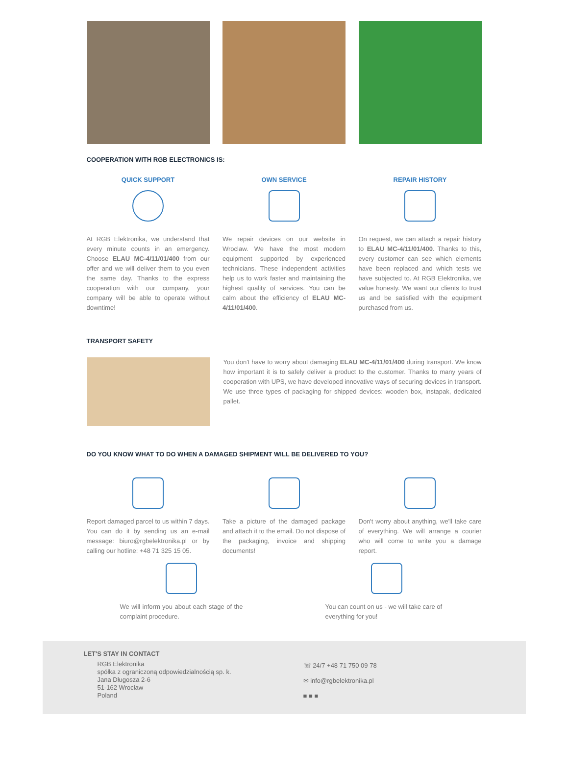COOPERATION WITH RGB ELECTRONICS IS:
QUICK SUPPORT
At RGB Elektronika, we understand that every minute counts in an emergency. Choose ELAU MC-4/11/01/400 from our offer and we will deliver them to you even the same day. Thanks to the express cooperation with our company, your company will be able to operate without downtime!
OWN SERVICE
We repair devices on our website in Wroclaw. We have the most modern equipment supported by experienced technicians. These independent activities help us to work faster and maintaining the highest quality of services. You can be calm about the efficiency of ELAU MC-4/11/01/400.
REPAIR HISTORY
On request, we can attach a repair history to ELAU MC-4/11/01/400. Thanks to this, every customer can see which elements have been replaced and which tests we have subjected to. At RGB Elektronika, we value honesty. We want our clients to trust us and be satisfied with the equipment purchased from us.
TRANSPORT SAFETY
You don't have to worry about damaging ELAU MC-4/11/01/400 during transport. We know how important it is to safely deliver a product to the customer. Thanks to many years of cooperation with UPS, we have developed innovative ways of securing devices in transport. We use three types of packaging for shipped devices: wooden box, instapak, dedicated pallet.
DO YOU KNOW WHAT TO DO WHEN A DAMAGED SHIPMENT WILL BE DELIVERED TO YOU?
Report damaged parcel to us within 7 days. You can do it by sending us an e-mail message: biuro@rgbelektronika.pl or by calling our hotline: +48 71 325 15 05.
Take a picture of the damaged package and attach it to the email. Do not dispose of the packaging, invoice and shipping documents!
Don't worry about anything, we'll take care of everything. We will arrange a courier who will come to write you a damage report.
We will inform you about each stage of the complaint procedure.
You can count on us - we will take care of everything for you!
LET'S STAY IN CONTACT
RGB Elektronika
spółka z ograniczoną odpowiedzialnością sp. k.
Jana Długosza 2-6
51-162 Wrocław
Poland
☏ 24/7 +48 71 750 09 78
✉ info@rgbelektronika.pl
■ ■ ■